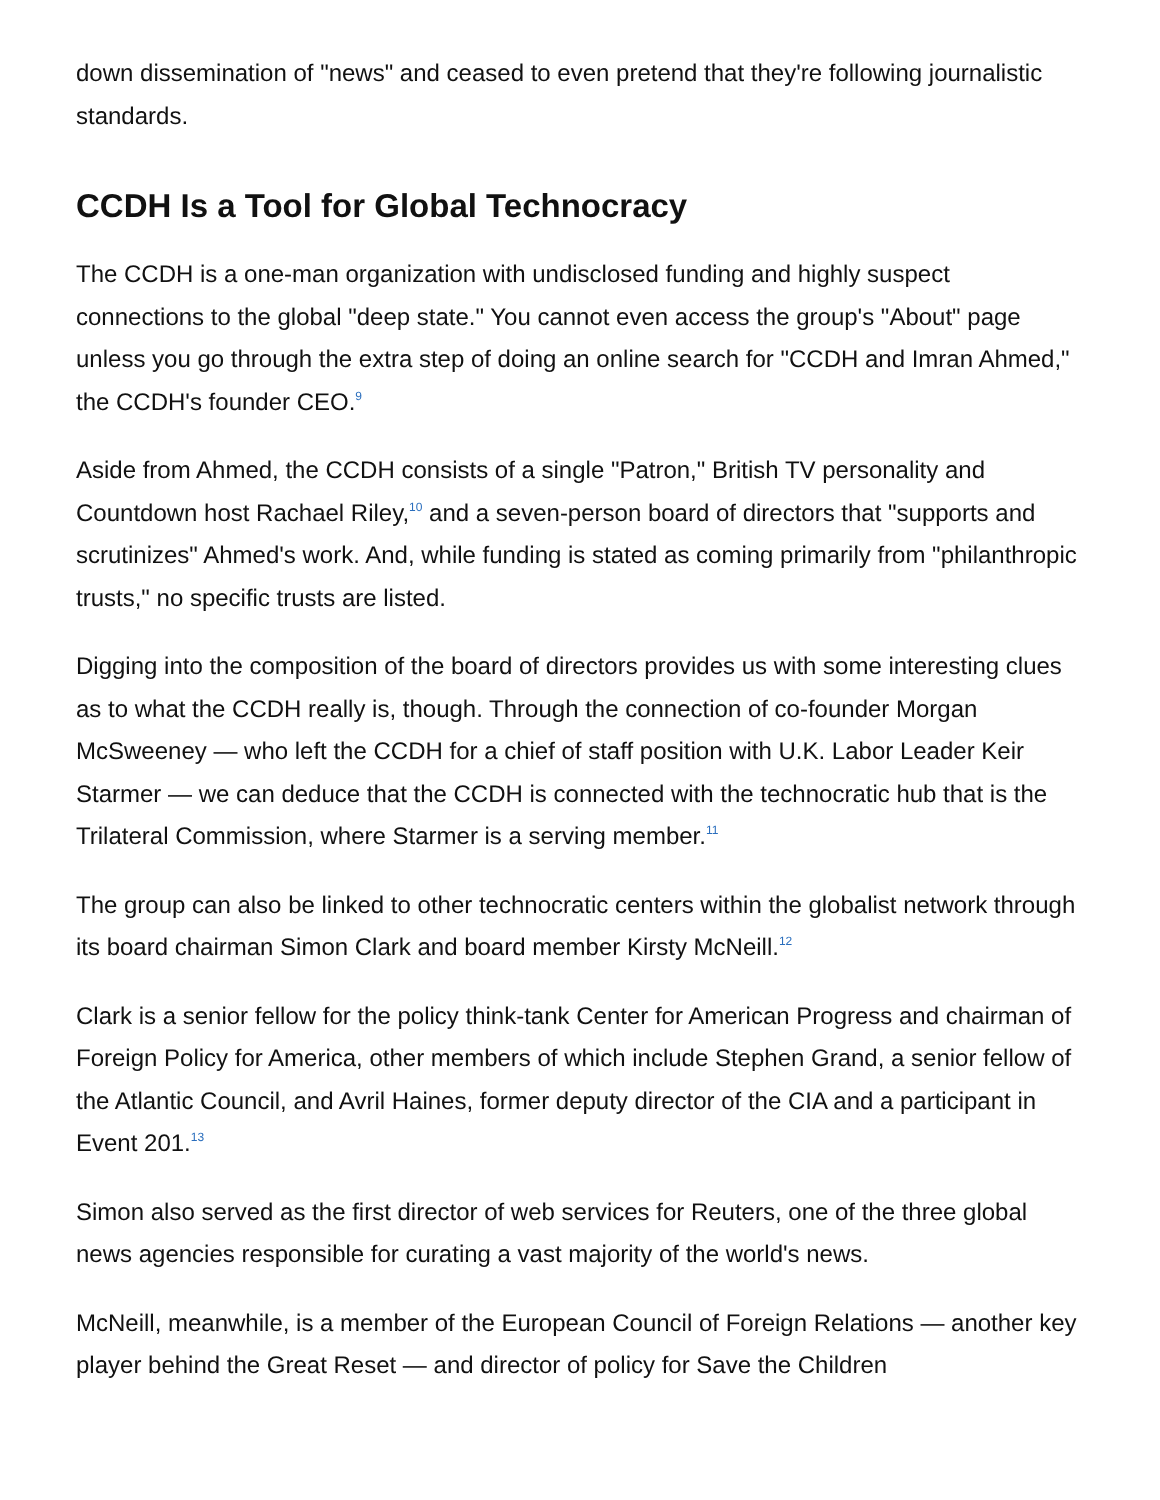down dissemination of "news" and ceased to even pretend that they're following journalistic standards.
CCDH Is a Tool for Global Technocracy
The CCDH is a one-man organization with undisclosed funding and highly suspect connections to the global "deep state." You cannot even access the group's "About" page unless you go through the extra step of doing an online search for "CCDH and Imran Ahmed," the CCDH's founder CEO.<sup>9</sup>
Aside from Ahmed, the CCDH consists of a single "Patron," British TV personality and Countdown host Rachael Riley,<sup>10</sup> and a seven-person board of directors that "supports and scrutinizes" Ahmed's work. And, while funding is stated as coming primarily from "philanthropic trusts," no specific trusts are listed.
Digging into the composition of the board of directors provides us with some interesting clues as to what the CCDH really is, though. Through the connection of co-founder Morgan McSweeney — who left the CCDH for a chief of staff position with U.K. Labor Leader Keir Starmer — we can deduce that the CCDH is connected with the technocratic hub that is the Trilateral Commission, where Starmer is a serving member.<sup>11</sup>
The group can also be linked to other technocratic centers within the globalist network through its board chairman Simon Clark and board member Kirsty McNeill.<sup>12</sup>
Clark is a senior fellow for the policy think-tank Center for American Progress and chairman of Foreign Policy for America, other members of which include Stephen Grand, a senior fellow of the Atlantic Council, and Avril Haines, former deputy director of the CIA and a participant in Event 201.<sup>13</sup>
Simon also served as the first director of web services for Reuters, one of the three global news agencies responsible for curating a vast majority of the world's news.
McNeill, meanwhile, is a member of the European Council of Foreign Relations — another key player behind the Great Reset — and director of policy for Save the Children